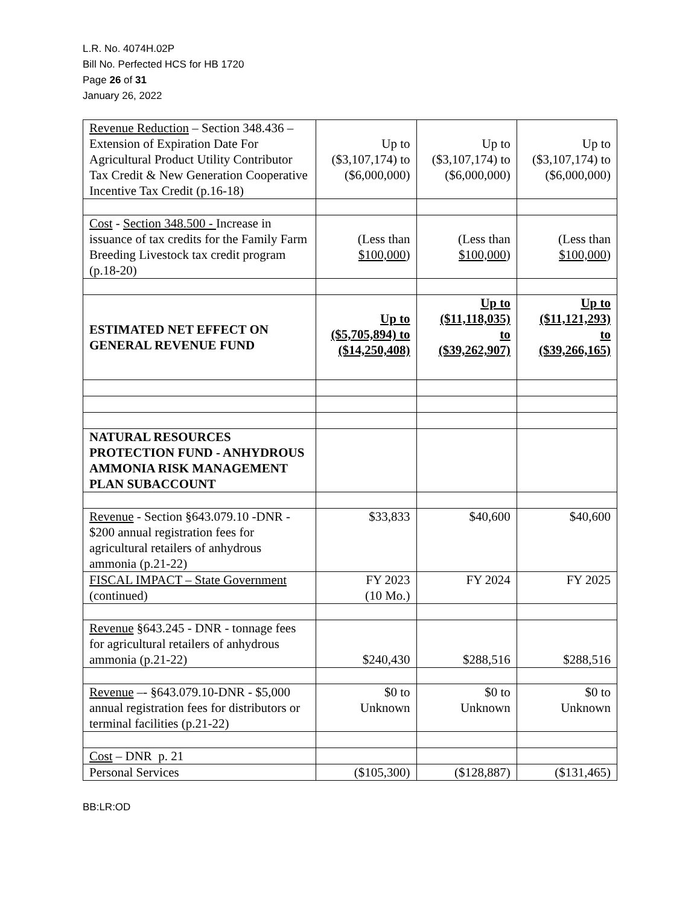L.R. No. 4074H.02P
Bill No. Perfected HCS for HB 1720
Page 26 of 31
January 26, 2022
| Revenue Reduction – Section 348.436 – Extension of Expiration Date For Agricultural Product Utility Contributor Tax Credit & New Generation Cooperative Incentive Tax Credit (p.16-18) | Up to ($3,107,174) to ($6,000,000) | Up to ($3,107,174) to ($6,000,000) | Up to ($3,107,174) to ($6,000,000) |
| Cost - Section 348.500 - Increase in issuance of tax credits for the Family Farm Breeding Livestock tax credit program (p.18-20) | (Less than $100,000 ) | (Less than $100,000 ) | (Less than $100,000 ) |
| ESTIMATED NET EFFECT ON GENERAL REVENUE FUND | Up to ($5,705,894) to ($14,250,408) | Up to ($11,118,035) to ($39,262,907) | Up to ($11,121,293) to ($39,266,165) |
| NATURAL RESOURCES PROTECTION FUND - ANHYDROUS AMMONIA RISK MANAGEMENT PLAN SUBACCOUNT | | | |
| Revenue - Section §643.079.10 -DNR - $200 annual registration fees for agricultural retailers of anhydrous ammonia (p.21-22) | $33,833 | $40,600 | $40,600 |
| FISCAL IMPACT – State Government (continued) | FY 2023 (10 Mo.) | FY 2024 | FY 2025 |
| Revenue §643.245 - DNR - tonnage fees for agricultural retailers of anhydrous ammonia (p.21-22) | $240,430 | $288,516 | $288,516 |
| Revenue –- §643.079.10-DNR - $5,000 annual registration fees for distributors or terminal facilities (p.21-22) | $0 to Unknown | $0 to Unknown | $0 to Unknown |
| Cost – DNR p. 21 | | | |
| Personal Services | ($105,300) | ($128,887) | ($131,465) |
BB:LR:OD